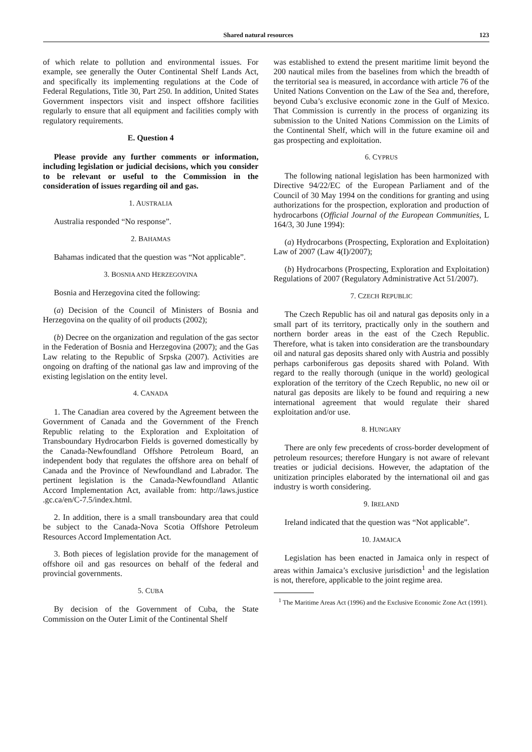Shared natural resources 123
of which relate to pollution and environmental issues. For example, see generally the Outer Continental Shelf Lands Act, and specifically its implementing regulations at the Code of Federal Regulations, Title 30, Part 250. In addition, United States Government inspectors visit and inspect offshore facilities regularly to ensure that all equipment and facilities comply with regulatory requirements.
E. Question 4
Please provide any further comments or information, including legislation or judicial decisions, which you consider to be relevant or useful to the Commission in the consideration of issues regarding oil and gas.
1. AUSTRALIA
Australia responded “No response”.
2. BAHAMAS
Bahamas indicated that the question was “Not applicable”.
3. BOSNIA AND HERZEGOVINA
Bosnia and Herzegovina cited the following:
(a) Decision of the Council of Ministers of Bosnia and Herzegovina on the quality of oil products (2002);
(b) Decree on the organization and regulation of the gas sector in the Federation of Bosnia and Herzegovina (2007); and the Gas Law relating to the Republic of Srpska (2007). Activities are ongoing on drafting of the national gas law and improving of the existing legislation on the entity level.
4. CANADA
1. The Canadian area covered by the Agreement between the Government of Canada and the Government of the French Republic relating to the Exploration and Exploitation of Transboundary Hydrocarbon Fields is governed domestically by the Canada-Newfoundland Offshore Petroleum Board, an independent body that regulates the offshore area on behalf of Canada and the Province of Newfoundland and Labrador. The pertinent legislation is the Canada-Newfoundland Atlantic Accord Implementation Act, available from: http://laws.justice .gc.ca/en/C-7.5/index.html.
2. In addition, there is a small transboundary area that could be subject to the Canada-Nova Scotia Offshore Petroleum Resources Accord Implementation Act.
3. Both pieces of legislation provide for the management of offshore oil and gas resources on behalf of the federal and provincial governments.
5. CUBA
By decision of the Government of Cuba, the State Commission on the Outer Limit of the Continental Shelf
was established to extend the present maritime limit beyond the 200 nautical miles from the baselines from which the breadth of the territorial sea is measured, in accordance with article 76 of the United Nations Convention on the Law of the Sea and, therefore, beyond Cuba’s exclusive economic zone in the Gulf of Mexico. That Commission is currently in the process of organizing its submission to the United Nations Commission on the Limits of the Continental Shelf, which will in the future examine oil and gas prospecting and exploitation.
6. CYPRUS
The following national legislation has been harmonized with Directive 94/22/EC of the European Parliament and of the Council of 30 May 1994 on the conditions for granting and using authorizations for the prospection, exploration and production of hydrocarbons (Official Journal of the European Communities, L 164/3, 30 June 1994):
(a) Hydrocarbons (Prospecting, Exploration and Exploitation) Law of 2007 (Law 4(I)/2007);
(b) Hydrocarbons (Prospecting, Exploration and Exploitation) Regulations of 2007 (Regulatory Administrative Act 51/2007).
7. CZECH REPUBLIC
The Czech Republic has oil and natural gas deposits only in a small part of its territory, practically only in the southern and northern border areas in the east of the Czech Republic. Therefore, what is taken into consideration are the transboundary oil and natural gas deposits shared only with Austria and possibly perhaps carboniferous gas deposits shared with Poland. With regard to the really thorough (unique in the world) geological exploration of the territory of the Czech Republic, no new oil or natural gas deposits are likely to be found and requiring a new international agreement that would regulate their shared exploitation and/or use.
8. HUNGARY
There are only few precedents of cross-border development of petroleum resources; therefore Hungary is not aware of relevant treaties or judicial decisions. However, the adaptation of the unitization principles elaborated by the international oil and gas industry is worth considering.
9. IRELAND
Ireland indicated that the question was “Not applicable”.
10. JAMAICA
Legislation has been enacted in Jamaica only in respect of areas within Jamaica’s exclusive jurisdiction<sup>1</sup> and the legislation is not, therefore, applicable to the joint regime area.
<sup>1</sup> The Maritime Areas Act (1996) and the Exclusive Economic Zone Act (1991).